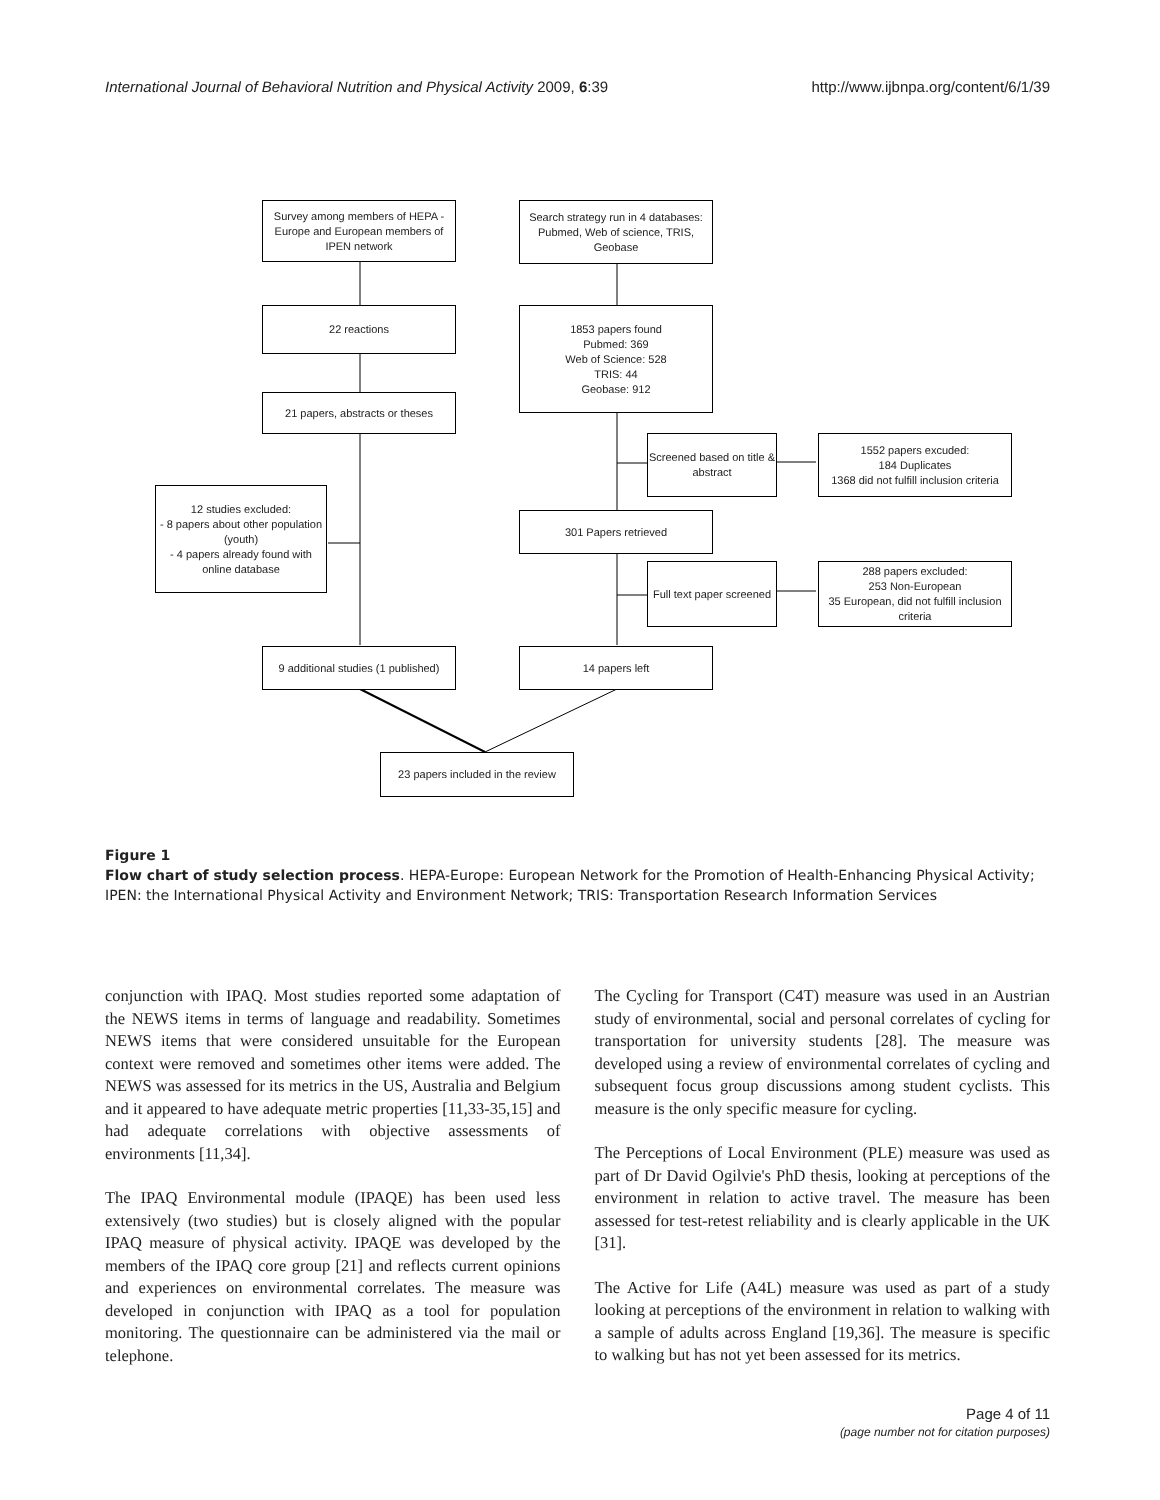International Journal of Behavioral Nutrition and Physical Activity 2009, 6:39 http://www.ijbnpa.org/content/6/1/39
Survey among members of HEPA -Europe and European members of IPEN network
Search strategy run in 4 databases: Pubmed, Web of science, TRIS, Geobase
22 reactions
1853 papers found
Pubmed: 369
Web of Science: 528
TRIS: 44
Geobase: 912
21 papers, abstracts or theses
Screened based on title & abstract
1552 papers excuded:
184 Duplicates
1368 did not fulfill inclusion criteria
12 studies excluded:
- 8 papers about other population (youth)
- 4 papers already found with online database
301 Papers retrieved
Full text paper screened
288 papers excluded:
253 Non-European
35 European, did not fulfill inclusion criteria
9 additional studies (1 published)
14 papers left
23 papers included in the review
Figure 1
Flow chart of study selection process. HEPA-Europe: European Network for the Promotion of Health-Enhancing Physical Activity; IPEN: the International Physical Activity and Environment Network; TRIS: Transportation Research Information Services
conjunction with IPAQ. Most studies reported some adaptation of the NEWS items in terms of language and readability. Sometimes NEWS items that were considered unsuitable for the European context were removed and sometimes other items were added. The NEWS was assessed for its metrics in the US, Australia and Belgium and it appeared to have adequate metric properties [11,33-35,15] and had adequate correlations with objective assessments of environments [11,34].
The IPAQ Environmental module (IPAQE) has been used less extensively (two studies) but is closely aligned with the popular IPAQ measure of physical activity. IPAQE was developed by the members of the IPAQ core group [21] and reflects current opinions and experiences on environmental correlates. The measure was developed in conjunction with IPAQ as a tool for population monitoring. The questionnaire can be administered via the mail or telephone.
The Cycling for Transport (C4T) measure was used in an Austrian study of environmental, social and personal correlates of cycling for transportation for university students [28]. The measure was developed using a review of environmental correlates of cycling and subsequent focus group discussions among student cyclists. This measure is the only specific measure for cycling.
The Perceptions of Local Environment (PLE) measure was used as part of Dr David Ogilvie's PhD thesis, looking at perceptions of the environment in relation to active travel. The measure has been assessed for test-retest reliability and is clearly applicable in the UK [31].
The Active for Life (A4L) measure was used as part of a study looking at perceptions of the environment in relation to walking with a sample of adults across England [19,36]. The measure is specific to walking but has not yet been assessed for its metrics.
Page 4 of 11
(page number not for citation purposes)